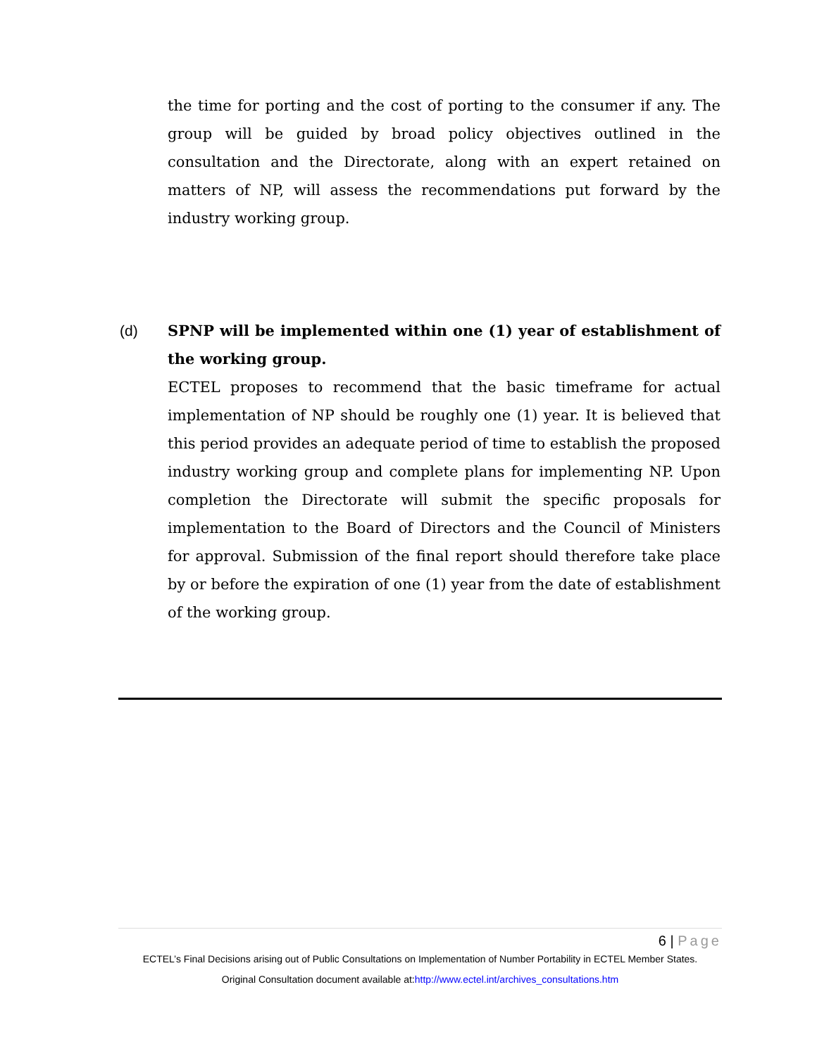the time for porting and the cost of porting to the consumer if any. The group will be guided by broad policy objectives outlined in the consultation and the Directorate, along with an expert retained on matters of NP, will assess the recommendations put forward by the industry working group.
(d) SPNP will be implemented within one (1) year of establishment of the working group.
ECTEL proposes to recommend that the basic timeframe for actual implementation of NP should be roughly one (1) year. It is believed that this period provides an adequate period of time to establish the proposed industry working group and complete plans for implementing NP. Upon completion the Directorate will submit the specific proposals for implementation to the Board of Directors and the Council of Ministers for approval. Submission of the final report should therefore take place by or before the expiration of one (1) year from the date of establishment of the working group.
6 | Page
ECTEL’s Final Decisions arising out of Public Consultations on Implementation of Number Portability in ECTEL Member States.
Original Consultation document available at:http://www.ectel.int/archives_consultations.htm